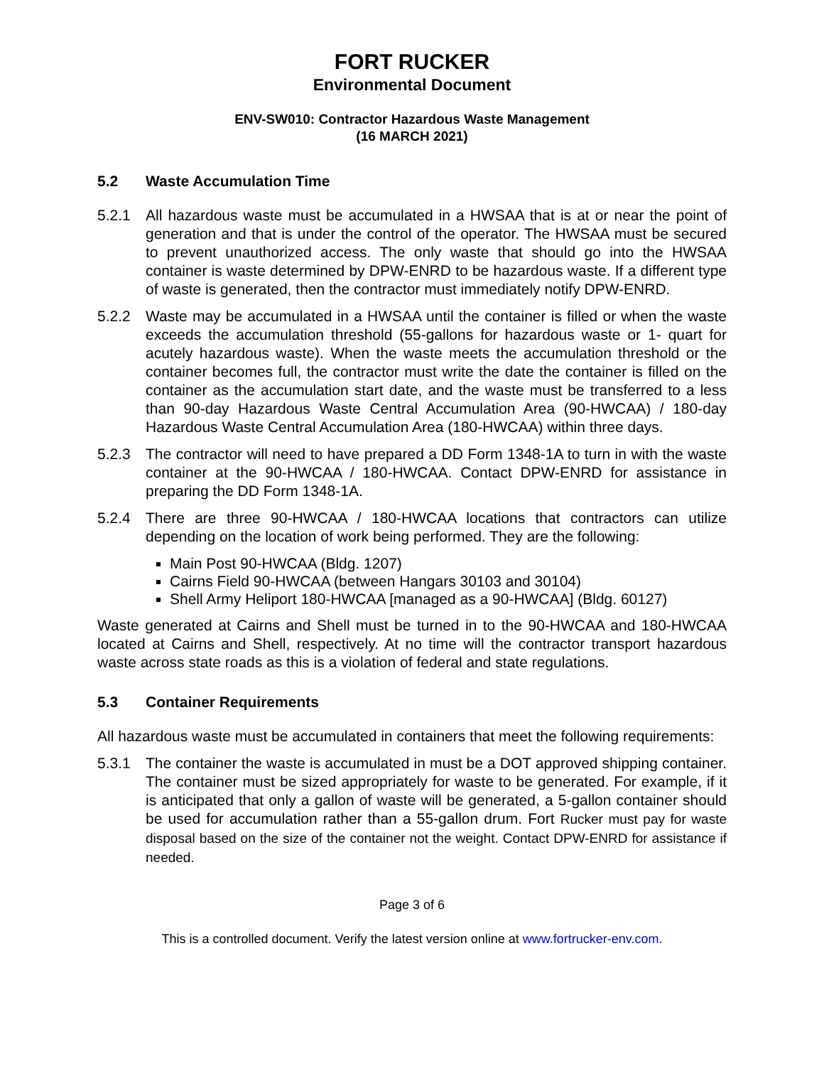FORT RUCKER
Environmental Document
ENV-SW010: Contractor Hazardous Waste Management
(16 MARCH 2021)
5.2 Waste Accumulation Time
5.2.1 All hazardous waste must be accumulated in a HWSAA that is at or near the point of generation and that is under the control of the operator. The HWSAA must be secured to prevent unauthorized access. The only waste that should go into the HWSAA container is waste determined by DPW-ENRD to be hazardous waste. If a different type of waste is generated, then the contractor must immediately notify DPW-ENRD.
5.2.2 Waste may be accumulated in a HWSAA until the container is filled or when the waste exceeds the accumulation threshold (55-gallons for hazardous waste or 1- quart for acutely hazardous waste). When the waste meets the accumulation threshold or the container becomes full, the contractor must write the date the container is filled on the container as the accumulation start date, and the waste must be transferred to a less than 90-day Hazardous Waste Central Accumulation Area (90-HWCAA) / 180-day Hazardous Waste Central Accumulation Area (180-HWCAA) within three days.
5.2.3 The contractor will need to have prepared a DD Form 1348-1A to turn in with the waste container at the 90-HWCAA / 180-HWCAA. Contact DPW-ENRD for assistance in preparing the DD Form 1348-1A.
5.2.4 There are three 90-HWCAA / 180-HWCAA locations that contractors can utilize depending on the location of work being performed. They are the following:
Main Post 90-HWCAA (Bldg. 1207)
Cairns Field 90-HWCAA (between Hangars 30103 and 30104)
Shell Army Heliport 180-HWCAA [managed as a 90-HWCAA] (Bldg. 60127)
Waste generated at Cairns and Shell must be turned in to the 90-HWCAA and 180-HWCAA located at Cairns and Shell, respectively. At no time will the contractor transport hazardous waste across state roads as this is a violation of federal and state regulations.
5.3 Container Requirements
All hazardous waste must be accumulated in containers that meet the following requirements:
5.3.1 The container the waste is accumulated in must be a DOT approved shipping container. The container must be sized appropriately for waste to be generated. For example, if it is anticipated that only a gallon of waste will be generated, a 5-gallon container should be used for accumulation rather than a 55-gallon drum. Fort Rucker must pay for waste disposal based on the size of the container not the weight. Contact DPW-ENRD for assistance if needed.
Page 3 of 6
This is a controlled document. Verify the latest version online at www.fortrucker-env.com.